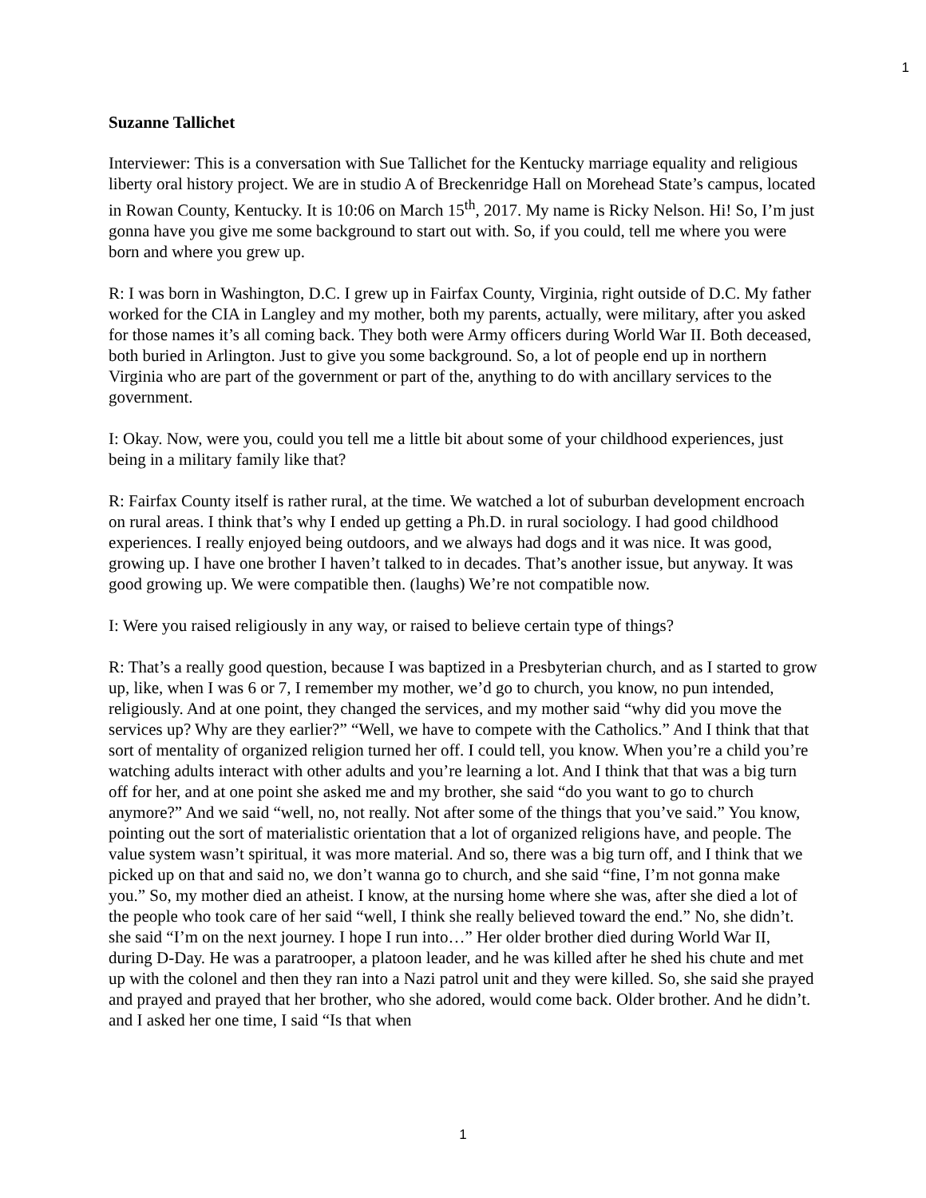1
Suzanne Tallichet
Interviewer: This is a conversation with Sue Tallichet for the Kentucky marriage equality and religious liberty oral history project. We are in studio A of Breckenridge Hall on Morehead State’s campus, located in Rowan County, Kentucky. It is 10:06 on March 15<sup>th</sup>, 2017. My name is Ricky Nelson. Hi! So, I’m just gonna have you give me some background to start out with. So, if you could, tell me where you were born and where you grew up.
R: I was born in Washington, D.C. I grew up in Fairfax County, Virginia, right outside of D.C. My father worked for the CIA in Langley and my mother, both my parents, actually, were military, after you asked for those names it’s all coming back. They both were Army officers during World War II. Both deceased, both buried in Arlington. Just to give you some background. So, a lot of people end up in northern Virginia who are part of the government or part of the, anything to do with ancillary services to the government.
I: Okay. Now, were you, could you tell me a little bit about some of your childhood experiences, just being in a military family like that?
R: Fairfax County itself is rather rural, at the time. We watched a lot of suburban development encroach on rural areas. I think that’s why I ended up getting a Ph.D. in rural sociology. I had good childhood experiences. I really enjoyed being outdoors, and we always had dogs and it was nice. It was good, growing up. I have one brother I haven’t talked to in decades. That’s another issue, but anyway. It was good growing up. We were compatible then. (laughs) We’re not compatible now.
I: Were you raised religiously in any way, or raised to believe certain type of things?
R: That’s a really good question, because I was baptized in a Presbyterian church, and as I started to grow up, like, when I was 6 or 7, I remember my mother, we’d go to church, you know, no pun intended, religiously. And at one point, they changed the services, and my mother said “why did you move the services up? Why are they earlier?” “Well, we have to compete with the Catholics.” And I think that that sort of mentality of organized religion turned her off. I could tell, you know. When you’re a child you’re watching adults interact with other adults and you’re learning a lot. And I think that that was a big turn off for her, and at one point she asked me and my brother, she said “do you want to go to church anymore?” And we said “well, no, not really. Not after some of the things that you’ve said.” You know, pointing out the sort of materialistic orientation that a lot of organized religions have, and people. The value system wasn’t spiritual, it was more material. And so, there was a big turn off, and I think that we picked up on that and said no, we don’t wanna go to church, and she said “fine, I’m not gonna make you.” So, my mother died an atheist. I know, at the nursing home where she was, after she died a lot of the people who took care of her said “well, I think she really believed toward the end.” No, she didn’t. she said “I’m on the next journey. I hope I run into…” Her older brother died during World War II, during D-Day. He was a paratrooper, a platoon leader, and he was killed after he shed his chute and met up with the colonel and then they ran into a Nazi patrol unit and they were killed. So, she said she prayed and prayed and prayed that her brother, who she adored, would come back. Older brother. And he didn’t. and I asked her one time, I said “Is that when
1